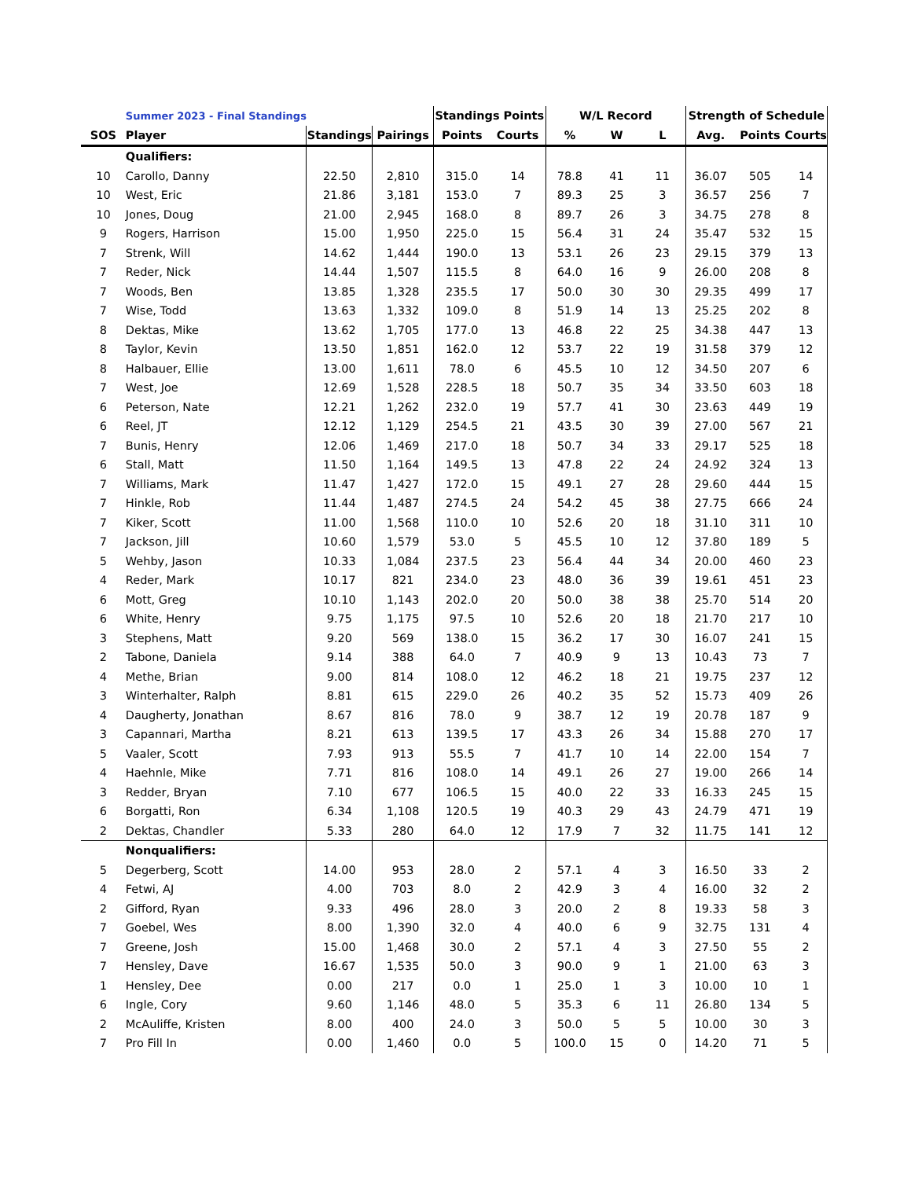| | Summer 2023 - Final Standings | | | Standings Points | | W/L Record | | | Strength of Schedule | | |
| SOS | Player | Standings | Pairings | Points | Courts | % | W | L | Avg. | Points | Courts |
| | Qualifiers: | | | | | | | | | | |
| 10 | Carollo, Danny | 22.50 | 2,810 | 315.0 | 14 | 78.8 | 41 | 11 | 36.07 | 505 | 14 |
| 10 | West, Eric | 21.86 | 3,181 | 153.0 | 7 | 89.3 | 25 | 3 | 36.57 | 256 | 7 |
| 10 | Jones, Doug | 21.00 | 2,945 | 168.0 | 8 | 89.7 | 26 | 3 | 34.75 | 278 | 8 |
| 9 | Rogers, Harrison | 15.00 | 1,950 | 225.0 | 15 | 56.4 | 31 | 24 | 35.47 | 532 | 15 |
| 7 | Strenk, Will | 14.62 | 1,444 | 190.0 | 13 | 53.1 | 26 | 23 | 29.15 | 379 | 13 |
| 7 | Reder, Nick | 14.44 | 1,507 | 115.5 | 8 | 64.0 | 16 | 9 | 26.00 | 208 | 8 |
| 7 | Woods, Ben | 13.85 | 1,328 | 235.5 | 17 | 50.0 | 30 | 30 | 29.35 | 499 | 17 |
| 7 | Wise, Todd | 13.63 | 1,332 | 109.0 | 8 | 51.9 | 14 | 13 | 25.25 | 202 | 8 |
| 8 | Dektas, Mike | 13.62 | 1,705 | 177.0 | 13 | 46.8 | 22 | 25 | 34.38 | 447 | 13 |
| 8 | Taylor, Kevin | 13.50 | 1,851 | 162.0 | 12 | 53.7 | 22 | 19 | 31.58 | 379 | 12 |
| 8 | Halbauer, Ellie | 13.00 | 1,611 | 78.0 | 6 | 45.5 | 10 | 12 | 34.50 | 207 | 6 |
| 7 | West, Joe | 12.69 | 1,528 | 228.5 | 18 | 50.7 | 35 | 34 | 33.50 | 603 | 18 |
| 6 | Peterson, Nate | 12.21 | 1,262 | 232.0 | 19 | 57.7 | 41 | 30 | 23.63 | 449 | 19 |
| 6 | Reel, JT | 12.12 | 1,129 | 254.5 | 21 | 43.5 | 30 | 39 | 27.00 | 567 | 21 |
| 7 | Bunis, Henry | 12.06 | 1,469 | 217.0 | 18 | 50.7 | 34 | 33 | 29.17 | 525 | 18 |
| 6 | Stall, Matt | 11.50 | 1,164 | 149.5 | 13 | 47.8 | 22 | 24 | 24.92 | 324 | 13 |
| 7 | Williams, Mark | 11.47 | 1,427 | 172.0 | 15 | 49.1 | 27 | 28 | 29.60 | 444 | 15 |
| 7 | Hinkle, Rob | 11.44 | 1,487 | 274.5 | 24 | 54.2 | 45 | 38 | 27.75 | 666 | 24 |
| 7 | Kiker, Scott | 11.00 | 1,568 | 110.0 | 10 | 52.6 | 20 | 18 | 31.10 | 311 | 10 |
| 7 | Jackson, Jill | 10.60 | 1,579 | 53.0 | 5 | 45.5 | 10 | 12 | 37.80 | 189 | 5 |
| 5 | Wehby, Jason | 10.33 | 1,084 | 237.5 | 23 | 56.4 | 44 | 34 | 20.00 | 460 | 23 |
| 4 | Reder, Mark | 10.17 | 821 | 234.0 | 23 | 48.0 | 36 | 39 | 19.61 | 451 | 23 |
| 6 | Mott, Greg | 10.10 | 1,143 | 202.0 | 20 | 50.0 | 38 | 38 | 25.70 | 514 | 20 |
| 6 | White, Henry | 9.75 | 1,175 | 97.5 | 10 | 52.6 | 20 | 18 | 21.70 | 217 | 10 |
| 3 | Stephens, Matt | 9.20 | 569 | 138.0 | 15 | 36.2 | 17 | 30 | 16.07 | 241 | 15 |
| 2 | Tabone, Daniela | 9.14 | 388 | 64.0 | 7 | 40.9 | 9 | 13 | 10.43 | 73 | 7 |
| 4 | Methe, Brian | 9.00 | 814 | 108.0 | 12 | 46.2 | 18 | 21 | 19.75 | 237 | 12 |
| 3 | Winterhalter, Ralph | 8.81 | 615 | 229.0 | 26 | 40.2 | 35 | 52 | 15.73 | 409 | 26 |
| 4 | Daugherty, Jonathan | 8.67 | 816 | 78.0 | 9 | 38.7 | 12 | 19 | 20.78 | 187 | 9 |
| 3 | Capannari, Martha | 8.21 | 613 | 139.5 | 17 | 43.3 | 26 | 34 | 15.88 | 270 | 17 |
| 5 | Vaaler, Scott | 7.93 | 913 | 55.5 | 7 | 41.7 | 10 | 14 | 22.00 | 154 | 7 |
| 4 | Haehnle, Mike | 7.71 | 816 | 108.0 | 14 | 49.1 | 26 | 27 | 19.00 | 266 | 14 |
| 3 | Redder, Bryan | 7.10 | 677 | 106.5 | 15 | 40.0 | 22 | 33 | 16.33 | 245 | 15 |
| 6 | Borgatti, Ron | 6.34 | 1,108 | 120.5 | 19 | 40.3 | 29 | 43 | 24.79 | 471 | 19 |
| 2 | Dektas, Chandler | 5.33 | 280 | 64.0 | 12 | 17.9 | 7 | 32 | 11.75 | 141 | 12 |
| | Nonqualifiers: | | | | | | | | | | |
| 5 | Degerberg, Scott | 14.00 | 953 | 28.0 | 2 | 57.1 | 4 | 3 | 16.50 | 33 | 2 |
| 4 | Fetwi, AJ | 4.00 | 703 | 8.0 | 2 | 42.9 | 3 | 4 | 16.00 | 32 | 2 |
| 2 | Gifford, Ryan | 9.33 | 496 | 28.0 | 3 | 20.0 | 2 | 8 | 19.33 | 58 | 3 |
| 7 | Goebel, Wes | 8.00 | 1,390 | 32.0 | 4 | 40.0 | 6 | 9 | 32.75 | 131 | 4 |
| 7 | Greene, Josh | 15.00 | 1,468 | 30.0 | 2 | 57.1 | 4 | 3 | 27.50 | 55 | 2 |
| 7 | Hensley, Dave | 16.67 | 1,535 | 50.0 | 3 | 90.0 | 9 | 1 | 21.00 | 63 | 3 |
| 1 | Hensley, Dee | 0.00 | 217 | 0.0 | 1 | 25.0 | 1 | 3 | 10.00 | 10 | 1 |
| 6 | Ingle, Cory | 9.60 | 1,146 | 48.0 | 5 | 35.3 | 6 | 11 | 26.80 | 134 | 5 |
| 2 | McAuliffe, Kristen | 8.00 | 400 | 24.0 | 3 | 50.0 | 5 | 5 | 10.00 | 30 | 3 |
| 7 | Pro Fill In | 0.00 | 1,460 | 0.0 | 5 | 100.0 | 15 | 0 | 14.20 | 71 | 5 |